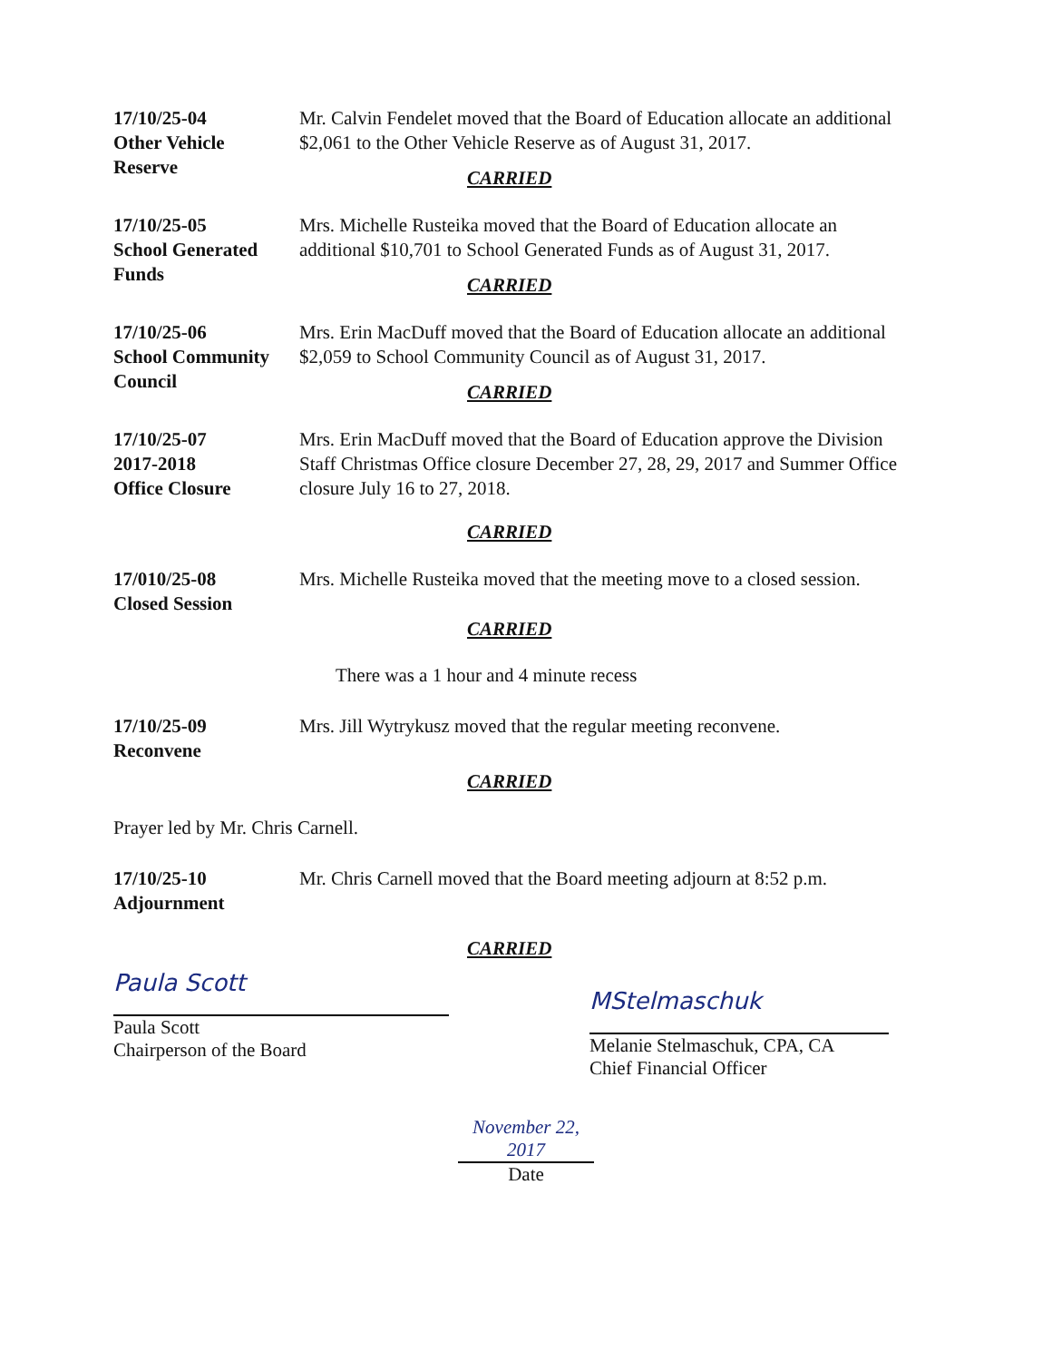17/10/25-04
Other Vehicle
Reserve
Mr. Calvin Fendelet moved that the Board of Education allocate an additional $2,061 to the Other Vehicle Reserve as of August 31, 2017.
CARRIED
17/10/25-05
School Generated
Funds
Mrs. Michelle Rusteika moved that the Board of Education allocate an additional $10,701 to School Generated Funds as of August 31, 2017.
CARRIED
17/10/25-06
School Community
Council
Mrs. Erin MacDuff moved that the Board of Education allocate an additional $2,059 to School Community Council as of August 31, 2017.
CARRIED
17/10/25-07
2017-2018
Office Closure
Mrs. Erin MacDuff moved that the Board of Education approve the Division Staff Christmas Office closure December 27, 28, 29, 2017 and Summer Office closure July 16 to 27, 2018.
CARRIED
17/010/25-08
Closed Session
Mrs. Michelle Rusteika moved that the meeting move to a closed session.
CARRIED
There was a 1 hour and 4 minute recess
17/10/25-09
Reconvene
Mrs. Jill Wytrykusz moved that the regular meeting reconvene.
CARRIED
Prayer led by Mr. Chris Carnell.
17/10/25-10
Adjournment
Mr. Chris Carnell moved that the Board meeting adjourn at 8:52 p.m.
CARRIED
Paula Scott
Paula Scott
Chairperson of the Board
MStelmaschuk
Melanie Stelmaschuk, CPA, CA
Chief Financial Officer
November 22, 2017
Date